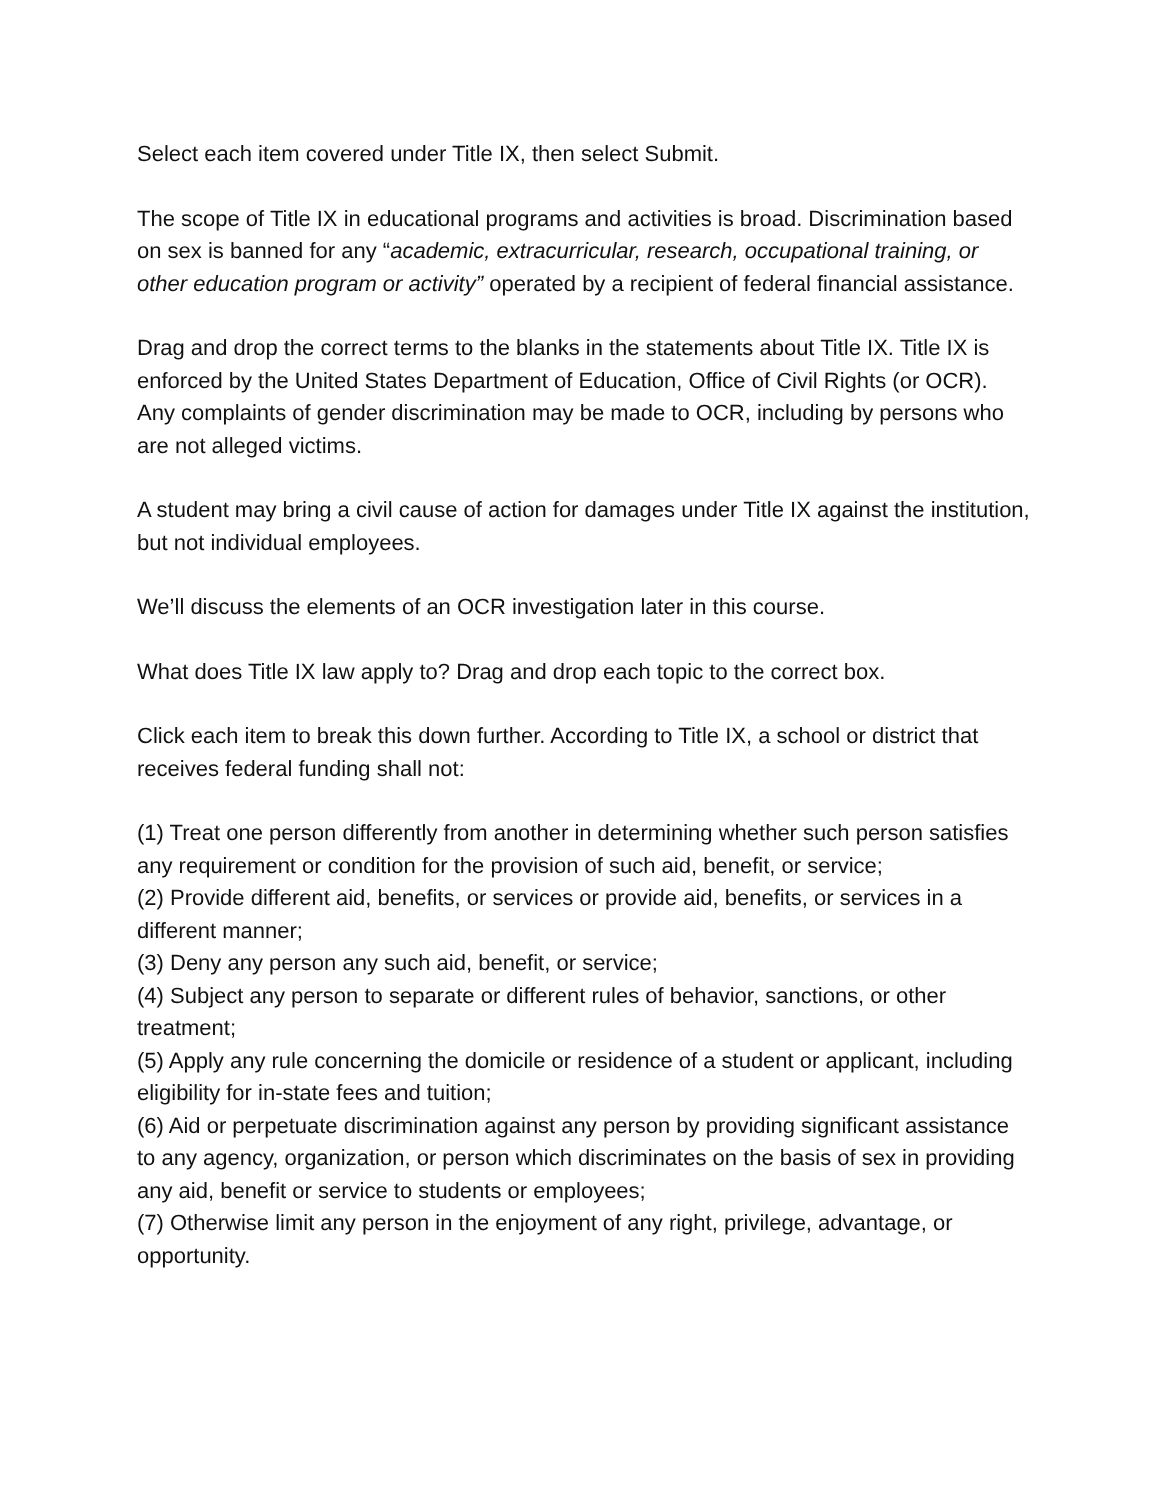Select each item covered under Title IX, then select Submit.
The scope of Title IX in educational programs and activities is broad. Discrimination based on sex is banned for any “academic, extracurricular, research, occupational training, or other education program or activity” operated by a recipient of federal financial assistance.
Drag and drop the correct terms to the blanks in the statements about Title IX. Title IX is enforced by the United States Department of Education, Office of Civil Rights (or OCR). Any complaints of gender discrimination may be made to OCR, including by persons who are not alleged victims.
A student may bring a civil cause of action for damages under Title IX against the institution, but not individual employees.
We’ll discuss the elements of an OCR investigation later in this course.
What does Title IX law apply to? Drag and drop each topic to the correct box.
Click each item to break this down further. According to Title IX, a school or district that receives federal funding shall not:
(1) Treat one person differently from another in determining whether such person satisfies any requirement or condition for the provision of such aid, benefit, or service;
(2) Provide different aid, benefits, or services or provide aid, benefits, or services in a different manner;
(3) Deny any person any such aid, benefit, or service;
(4) Subject any person to separate or different rules of behavior, sanctions, or other treatment;
(5) Apply any rule concerning the domicile or residence of a student or applicant, including eligibility for in-state fees and tuition;
(6) Aid or perpetuate discrimination against any person by providing significant assistance to any agency, organization, or person which discriminates on the basis of sex in providing any aid, benefit or service to students or employees;
(7) Otherwise limit any person in the enjoyment of any right, privilege, advantage, or opportunity.